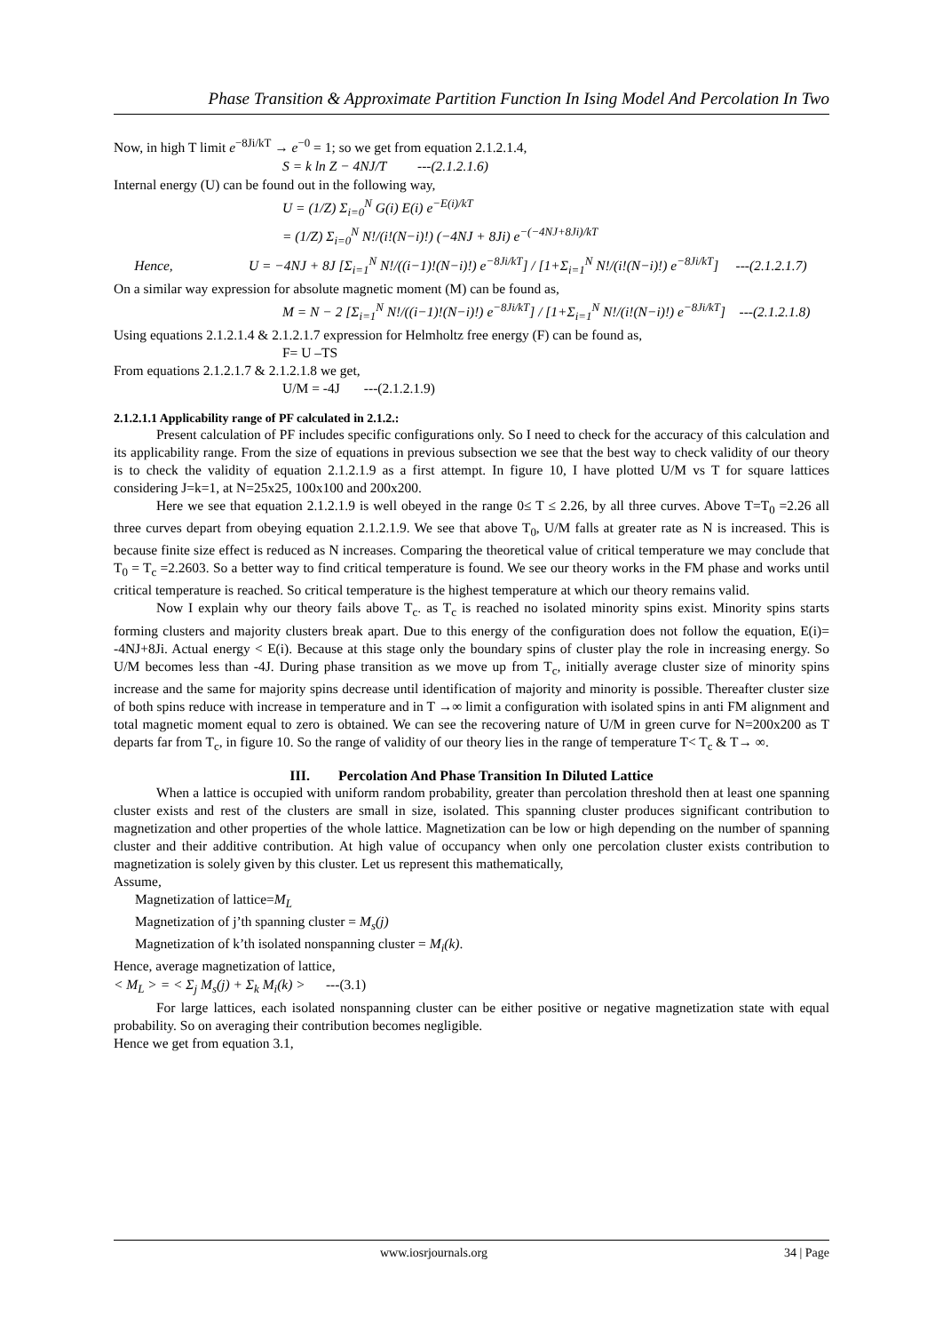Phase Transition & Approximate Partition Function In Ising Model And Percolation In Two
Now, in high T limit e<sup>−8Ji/kT</sup> → e<sup>−0</sup> = 1; so we get from equation 2.1.2.1.4,
S = k ln Z − 4NJ/T ---(2.1.2.1.6)
Internal energy (U) can be found out in the following way,
U = (1/Z) Σ<sub>i=0</sub><sup>N</sup> G(i) E(i) e<sup>−E(i)/kT</sup>
= (1/Z) Σ<sub>i=0</sub><sup>N</sup> N!/(i!(N−i)!) (−4NJ + 8Ji) e<sup>−(−4NJ+8Ji)/kT</sup>
Hence, U = −4NJ + 8J [Σ<sub>i=1</sub><sup>N</sup> N!/((i−1)!(N−i)!) e<sup>−8Ji/kT</sup>] / [1+Σ<sub>i=1</sub><sup>N</sup> N!/(i!(N−i)!) e<sup>−8Ji/kT</sup>] ---(2.1.2.1.7)
On a similar way expression for absolute magnetic moment (M) can be found as,
M = N − 2 [Σ<sub>i=1</sub><sup>N</sup> N!/((i−1)!(N−i)!) e<sup>−8Ji/kT</sup>] / [1+Σ<sub>i=1</sub><sup>N</sup> N!/(i!(N−i)!) e<sup>−8Ji/kT</sup>] ---(2.1.2.1.8)
Using equations 2.1.2.1.4 & 2.1.2.1.7 expression for Helmholtz free energy (F) can be found as,
F= U –TS
From equations 2.1.2.1.7 & 2.1.2.1.8 we get,
U/M = -4J ---(2.1.2.1.9)
2.1.2.1.1 Applicability range of PF calculated in 2.1.2.:
Present calculation of PF includes specific configurations only. So I need to check for the accuracy of this calculation and its applicability range. From the size of equations in previous subsection we see that the best way to check validity of our theory is to check the validity of equation 2.1.2.1.9 as a first attempt. In figure 10, I have plotted U/M vs T for square lattices considering J=k=1, at N=25x25, 100x100 and 200x200.
Here we see that equation 2.1.2.1.9 is well obeyed in the range 0≤ T ≤ 2.26, by all three curves. Above T=T<sub>0</sub> =2.26 all three curves depart from obeying equation 2.1.2.1.9. We see that above T<sub>0</sub>, U/M falls at greater rate as N is increased. This is because finite size effect is reduced as N increases. Comparing the theoretical value of critical temperature we may conclude that T<sub>0</sub> = T<sub>c</sub> =2.2603. So a better way to find critical temperature is found. We see our theory works in the FM phase and works until critical temperature is reached. So critical temperature is the highest temperature at which our theory remains valid.
Now I explain why our theory fails above T<sub>c</sub>. as T<sub>c</sub> is reached no isolated minority spins exist. Minority spins starts forming clusters and majority clusters break apart. Due to this energy of the configuration does not follow the equation, E(i)= -4NJ+8Ji. Actual energy < E(i). Because at this stage only the boundary spins of cluster play the role in increasing energy. So U/M becomes less than -4J. During phase transition as we move up from T<sub>c</sub>, initially average cluster size of minority spins increase and the same for majority spins decrease until identification of majority and minority is possible. Thereafter cluster size of both spins reduce with increase in temperature and in T →∞ limit a configuration with isolated spins in anti FM alignment and total magnetic moment equal to zero is obtained. We can see the recovering nature of U/M in green curve for N=200x200 as T departs far from T<sub>c</sub>, in figure 10. So the range of validity of our theory lies in the range of temperature T< T<sub>c</sub> & T→ ∞.
III. Percolation And Phase Transition In Diluted Lattice
When a lattice is occupied with uniform random probability, greater than percolation threshold then at least one spanning cluster exists and rest of the clusters are small in size, isolated. This spanning cluster produces significant contribution to magnetization and other properties of the whole lattice. Magnetization can be low or high depending on the number of spanning cluster and their additive contribution. At high value of occupancy when only one percolation cluster exists contribution to magnetization is solely given by this cluster. Let us represent this mathematically,
Assume,
Magnetization of lattice=M<sub>L</sub>
Magnetization of j’th spanning cluster = M<sub>s</sub>(j)
Magnetization of k’th isolated nonspanning cluster = M<sub>i</sub>(k).
Hence, average magnetization of lattice,
< M<sub>L</sub> > = < Σ<sub>j</sub> M<sub>s</sub>(j) + Σ<sub>k</sub> M<sub>i</sub>(k) > ---(3.1)
For large lattices, each isolated nonspanning cluster can be either positive or negative magnetization state with equal probability. So on averaging their contribution becomes negligible.
Hence we get from equation 3.1,
www.iosrjournals.org 34 | Page